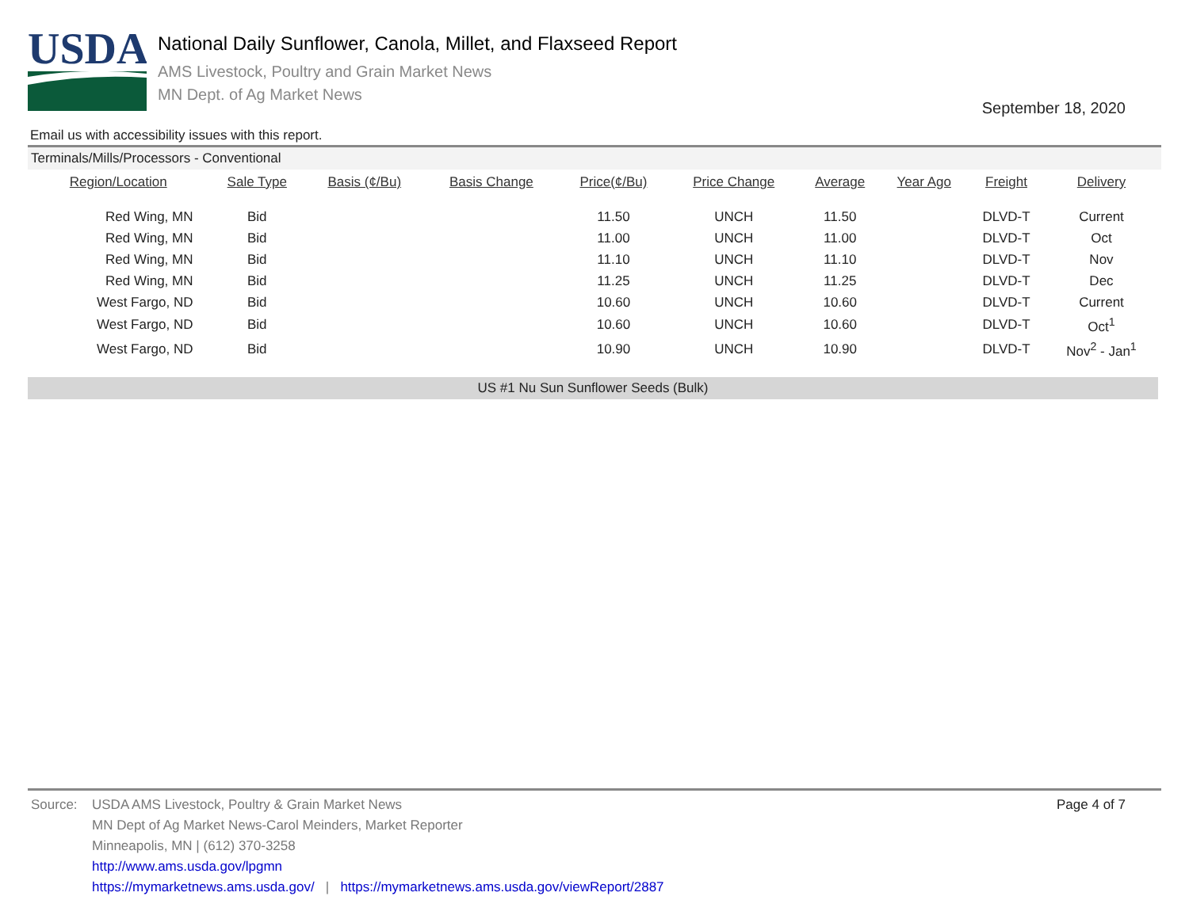USDA
National Daily Sunflower, Canola, Millet, and Flaxseed Report
AMS Livestock, Poultry and Grain Market News
MN Dept. of Ag Market News
September 18, 2020
Email us with accessibility issues with this report.
Terminals/Mills/Processors - Conventional
| Region/Location | Sale Type | Basis (¢/Bu) | Basis Change | Price(¢/Bu) | Price Change | Average | Year Ago | Freight | Delivery | |
| --- | --- | --- | --- | --- | --- | --- | --- | --- | --- | --- |
| Red Wing, MN | Bid | | | 11.50 | UNCH | 11.50 | | DLVD-T | Current | |
| Red Wing, MN | Bid | | | 11.00 | UNCH | 11.00 | | DLVD-T | Oct | |
| Red Wing, MN | Bid | | | 11.10 | UNCH | 11.10 | | DLVD-T | Nov | |
| Red Wing, MN | Bid | | | 11.25 | UNCH | 11.25 | | DLVD-T | Dec | |
| West Fargo, ND | Bid | | | 10.60 | UNCH | 10.60 | | DLVD-T | Current | |
| West Fargo, ND | Bid | | | 10.60 | UNCH | 10.60 | | DLVD-T | Oct<sup>1</sup> | |
| West Fargo, ND | Bid | | | 10.90 | UNCH | 10.90 | | DLVD-T | Nov<sup>2</sup> - Jan<sup>1</sup> | |
US #1 Nu Sun Sunflower Seeds (Bulk)
Page 4 of 7
Source: USDA AMS Livestock, Poultry & Grain Market News
MN Dept of Ag Market News-Carol Meinders, Market Reporter
Minneapolis, MN | (612) 370-3258
http://www.ams.usda.gov/lpgmn
https://mymarketnews.ams.usda.gov/ | https://mymarketnews.ams.usda.gov/viewReport/2887